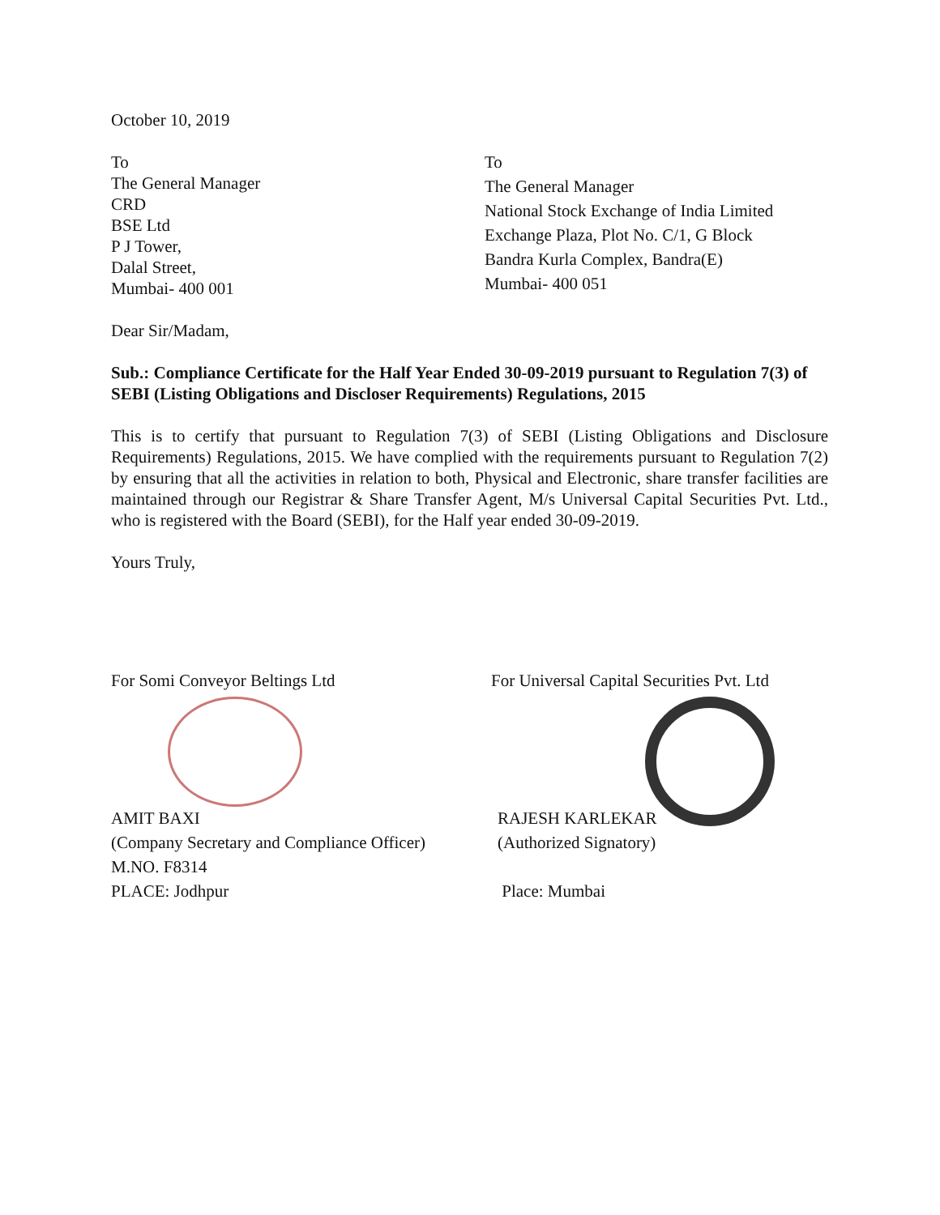October 10, 2019
To
The General Manager
CRD
BSE Ltd
P J Tower,
Dalal Street,
Mumbai- 400 001
To
The General Manager
National Stock Exchange of India Limited
Exchange Plaza, Plot No. C/1, G Block
Bandra Kurla Complex, Bandra(E)
Mumbai- 400 051
Dear Sir/Madam,
Sub.: Compliance Certificate for the Half Year Ended 30-09-2019 pursuant to Regulation 7(3) of SEBI (Listing Obligations and Discloser Requirements) Regulations, 2015
This is to certify that pursuant to Regulation 7(3) of SEBI (Listing Obligations and Disclosure Requirements) Regulations, 2015. We have complied with the requirements pursuant to Regulation 7(2) by ensuring that all the activities in relation to both, Physical and Electronic, share transfer facilities are maintained through our Registrar & Share Transfer Agent, M/s Universal Capital Securities Pvt. Ltd., who is registered with the Board (SEBI), for the Half year ended 30-09-2019.
Yours Truly,
For Somi Conveyor Beltings Ltd
AMIT BAXI
(Company Secretary and Compliance Officer)
M.NO. F8314
PLACE: Jodhpur
For Universal Capital Securities Pvt. Ltd
RAJESH KARLEKAR
(Authorized Signatory)
Place: Mumbai